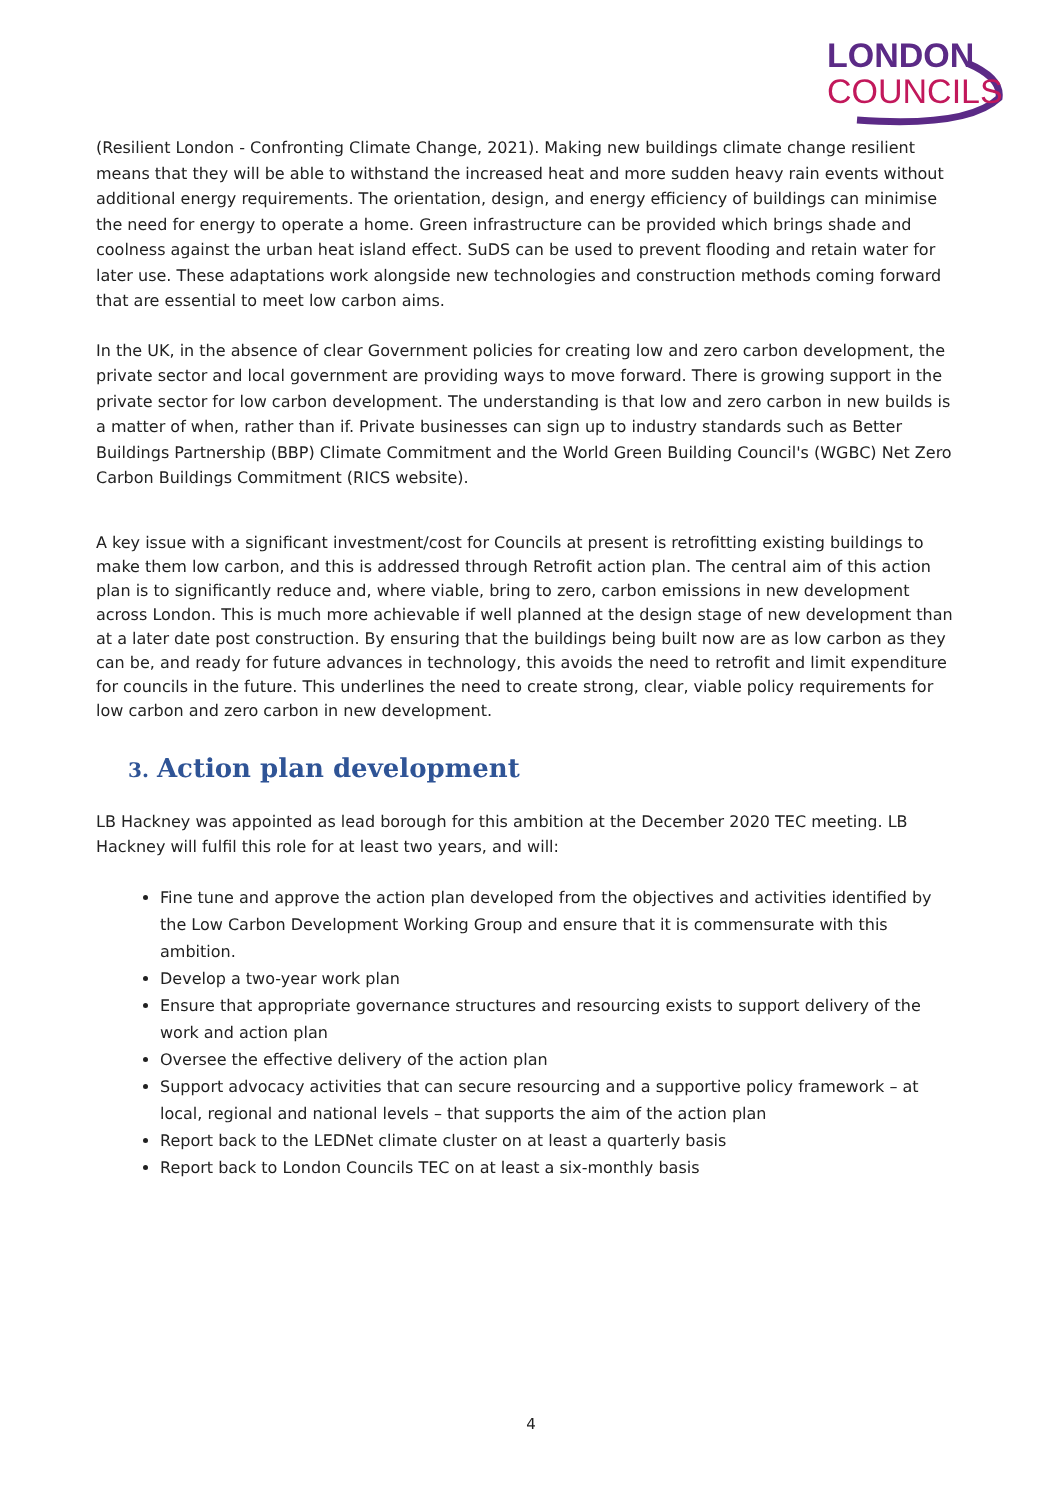LONDON
COUNCILS
(Resilient London - Confronting Climate Change, 2021). Making new buildings climate change resilient means that they will be able to withstand the increased heat and more sudden heavy rain events without additional energy requirements. The orientation, design, and energy efficiency of buildings can minimise the need for energy to operate a home. Green infrastructure can be provided which brings shade and coolness against the urban heat island effect. SuDS can be used to prevent flooding and retain water for later use. These adaptations work alongside new technologies and construction methods coming forward that are essential to meet low carbon aims.
In the UK, in the absence of clear Government policies for creating low and zero carbon development, the private sector and local government are providing ways to move forward. There is growing support in the private sector for low carbon development. The understanding is that low and zero carbon in new builds is a matter of when, rather than if. Private businesses can sign up to industry standards such as Better Buildings Partnership (BBP) Climate Commitment and the World Green Building Council's (WGBC) Net Zero Carbon Buildings Commitment (RICS website).
A key issue with a significant investment/cost for Councils at present is retrofitting existing buildings to make them low carbon, and this is addressed through Retrofit action plan. The central aim of this action plan is to significantly reduce and, where viable, bring to zero, carbon emissions in new development across London. This is much more achievable if well planned at the design stage of new development than at a later date post construction. By ensuring that the buildings being built now are as low carbon as they can be, and ready for future advances in technology, this avoids the need to retrofit and limit expenditure for councils in the future. This underlines the need to create strong, clear, viable policy requirements for low carbon and zero carbon in new development.
3. Action plan development
LB Hackney was appointed as lead borough for this ambition at the December 2020 TEC meeting. LB Hackney will fulfil this role for at least two years, and will:
Fine tune and approve the action plan developed from the objectives and activities identified by the Low Carbon Development Working Group and ensure that it is commensurate with this ambition.
Develop a two-year work plan
Ensure that appropriate governance structures and resourcing exists to support delivery of the work and action plan
Oversee the effective delivery of the action plan
Support advocacy activities that can secure resourcing and a supportive policy framework – at local, regional and national levels – that supports the aim of the action plan
Report back to the LEDNet climate cluster on at least a quarterly basis
Report back to London Councils TEC on at least a six-monthly basis
4